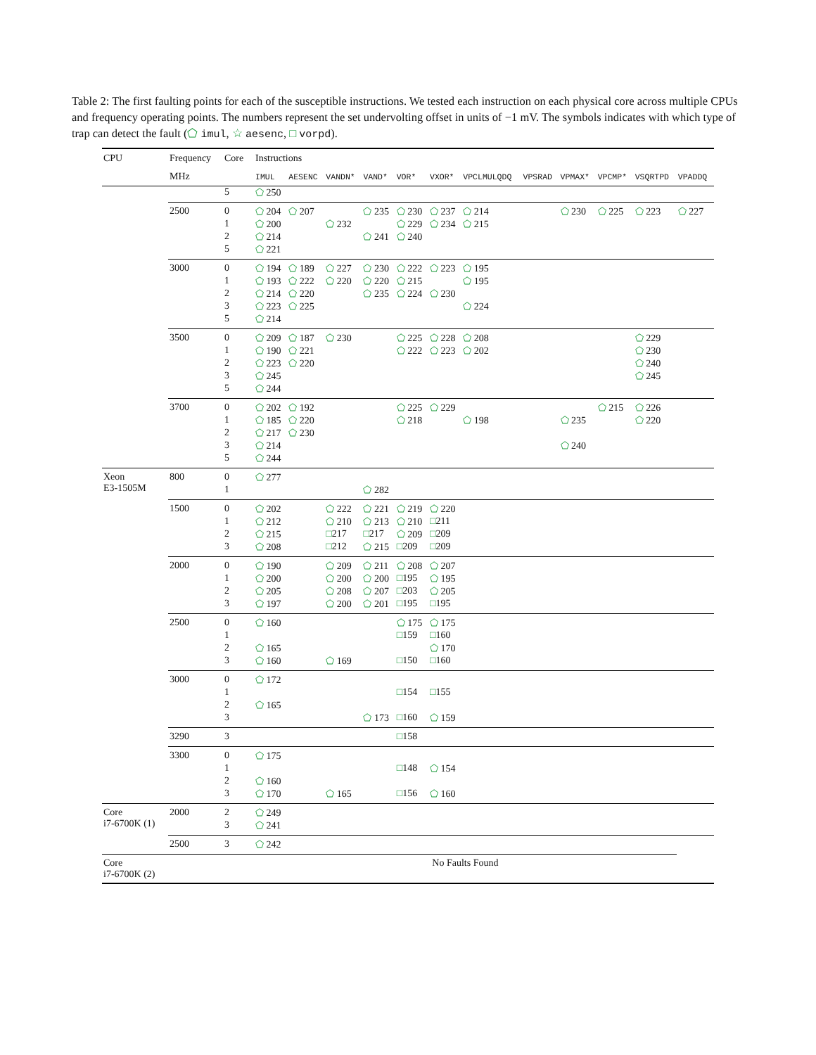Table 2: The first faulting points for each of the susceptible instructions. We tested each instruction on each physical core across multiple CPUs and frequency operating points. The numbers represent the set undervolting offset in units of −1 mV. The symbols indicates with which type of trap can detect the fault (⬠ imul, ☆ aesenc, □ vorpd).
| CPU | Frequency | Core | Instructions | | | | | | | | | | | |
| --- | --- | --- | --- | --- | --- | --- | --- | --- | --- | --- | --- | --- | --- | --- |
| | MHz | | IMUL | AESENC | VANDN* | VAND* | VOR* | VXOR* | VPCLMULQDQ | VPSRAD | VPMAX* | VPCMP* | VSQRTPD | VPADDQ |
| | | 5 | ⬠ 250 | | | | | | | | | | | |
| | 2500 | 0 | ⬠ 204 | ⬠ 207 | | ⬠ 235 | ⬠ 230 | ⬠ 237 | ⬠ 214 | | ⬠ 230 | ⬠ 225 | ⬠ 223 | ⬠ 227 |
| | | 1 | ⬠ 200 | | ⬠ 232 | | ⬠ 229 | ⬠ 234 | ⬠ 215 | | | | | |
| | | 2 | ⬠ 214 | | | ⬠ 241 | ⬠ 240 | | | | | | | |
| | | 5 | ⬠ 221 | | | | | | | | | | | |
| | 3000 | 0 | ⬠ 194 | ⬠ 189 | ⬠ 227 | ⬠ 230 | ⬠ 222 | ⬠ 223 | ⬠ 195 | | | | | |
| | | 1 | ⬠ 193 | ⬠ 222 | ⬠ 220 | ⬠ 220 | ⬠ 215 | | ⬠ 195 | | | | | |
| | | 2 | ⬠ 214 | ⬠ 220 | | ⬠ 235 | ⬠ 224 | ⬠ 230 | | | | | | |
| | | 3 | ⬠ 223 | ⬠ 225 | | | | | ⬠ 224 | | | | | |
| | | 5 | ⬠ 214 | | | | | | | | | | | |
| | 3500 | 0 | ⬠ 209 | ⬠ 187 | ⬠ 230 | | ⬠ 225 | ⬠ 228 | ⬠ 208 | | | | ⬠ 229 | |
| | | 1 | ⬠ 190 | ⬠ 221 | | | ⬠ 222 | ⬠ 223 | ⬠ 202 | | | | ⬠ 230 | |
| | | 2 | ⬠ 223 | ⬠ 220 | | | | | | | | | ⬠ 240 | |
| | | 3 | ⬠ 245 | | | | | | | | | | ⬠ 245 | |
| | | 5 | ⬠ 244 | | | | | | | | | | | |
| | 3700 | 0 | ⬠ 202 | ⬠ 192 | | | ⬠ 225 | ⬠ 229 | | | | ⬠ 215 | ⬠ 226 | |
| | | 1 | ⬠ 185 | ⬠ 220 | | | ⬠ 218 | | ⬠ 198 | | ⬠ 235 | | ⬠ 220 | |
| | | 2 | ⬠ 217 | ⬠ 230 | | | | | | | | | | |
| | | 3 | ⬠ 214 | | | | | | | | ⬠ 240 | | | |
| | | 5 | ⬠ 244 | | | | | | | | | | | |
| Xeon E3-1505M | 800 | 0 | ⬠ 277 | | | | | | | | | | | |
| | | 1 | | | | ⬠ 282 | | | | | | | | |
| | 1500 | 0 | ⬠ 202 | | ⬠ 222 | ⬠ 221 | ⬠ 219 | ⬠ 220 | | | | | | |
| | | 1 | ⬠ 212 | | ⬠ 210 | ⬠ 213 | ⬠ 210 | □ 211 | | | | | | |
| | | 2 | ⬠ 215 | | □ 217 | □ 217 | ⬠ 209 | □ 209 | | | | | | |
| | | 3 | ⬠ 208 | | □ 212 | ⬠ 215 | □ 209 | □ 209 | | | | | | |
| | 2000 | 0 | ⬠ 190 | | ⬠ 209 | ⬠ 211 | ⬠ 208 | ⬠ 207 | | | | | | |
| | | 1 | ⬠ 200 | | ⬠ 200 | ⬠ 200 | □ 195 | ⬠ 195 | | | | | | |
| | | 2 | ⬠ 205 | | ⬠ 208 | ⬠ 207 | □ 203 | ⬠ 205 | | | | | | |
| | | 3 | ⬠ 197 | | ⬠ 200 | ⬠ 201 | □ 195 | □ 195 | | | | | | |
| | 2500 | 0 | ⬠ 160 | | | | ⬠ 175 | ⬠ 175 | | | | | | |
| | | 1 | | | | | □ 159 | □ 160 | | | | | | |
| | | 2 | ⬠ 165 | | | | | ⬠ 170 | | | | | | |
| | | 3 | ⬠ 160 | | ⬠ 169 | | □ 150 | □ 160 | | | | | | |
| | 3000 | 0 | ⬠ 172 | | | | | | | | | | | |
| | | 1 | | | | | □ 154 | □ 155 | | | | | | |
| | | 2 | ⬠ 165 | | | | | | | | | | | |
| | | 3 | | | | ⬠ 173 | □ 160 | ⬠ 159 | | | | | | |
| | 3290 | 3 | | | | | □ 158 | | | | | | | |
| | 3300 | 0 | ⬠ 175 | | | | | | | | | | | |
| | | 1 | | | | | □ 148 | ⬠ 154 | | | | | | |
| | | 2 | ⬠ 160 | | | | | | | | | | | |
| | | 3 | ⬠ 170 | | ⬠ 165 | | □ 156 | ⬠ 160 | | | | | | |
| Core i7-6700K (1) | 2000 | 2 | ⬠ 249 | | | | | | | | | | | |
| | | 3 | ⬠ 241 | | | | | | | | | | | |
| | 2500 | 3 | ⬠ 242 | | | | | | | | | | | |
| Core i7-6700K (2) | | | No Faults Found | | | | | | | | | | | |